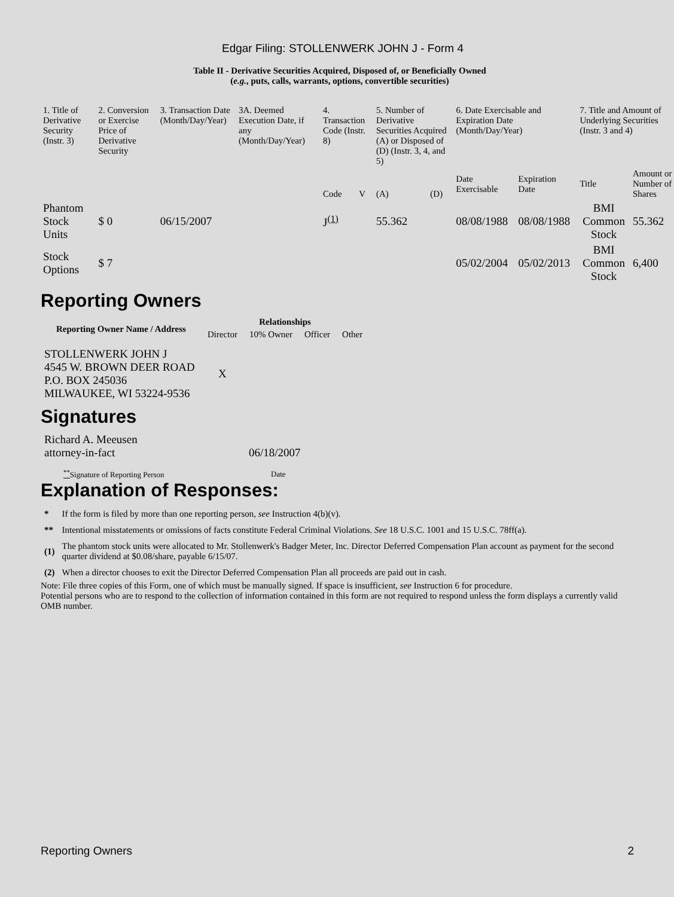Edgar Filing: STOLLENWERK JOHN J - Form 4
Table II - Derivative Securities Acquired, Disposed of, or Beneficially Owned
(e.g., puts, calls, warrants, options, convertible securities)
| 1. Title of Derivative Security (Instr. 3) | 2. Conversion or Exercise Price of Derivative Security | 3. Transaction Date (Month/Day/Year) | 3A. Deemed Execution Date, if any (Month/Day/Year) | 4. Transaction Code (Instr. 8) | | 5. Number of Derivative Securities Acquired (A) or Disposed of (D) (Instr. 3, 4, and 5) | | 6. Date Exercisable and Expiration Date (Month/Day/Year) | | 7. Title and Amount of Underlying Securities (Instr. 3 and 4) | |
| | | | | Code | V | (A) | (D) | Date Exercisable | Expiration Date | Title | Amount or Number of Shares |
| Phantom Stock Units | $ 0 | 06/15/2007 | | J<sup>(1)</sup> | | 55.362 | | 08/08/1988 | 08/08/1988 | BMI Common Stock | 55.362 |
| Stock Options | $ 7 | | | | | | | 05/02/2004 | 05/02/2013 | BMI Common Stock | 6,400 |
Reporting Owners
| Reporting Owner Name / Address | Relationships | | | |
| --- | --- | --- | --- | --- |
| | Director | 10% Owner | Officer | Other |
| STOLLENWERK JOHN J 4545 W. BROWN DEER ROAD P.O. BOX 245036 MILWAUKEE, WI 53224-9536 | X | | | |
Signatures
| Richard A. Meeusen attorney-in-fact | 06/18/2007 |
| <sup>**</sup> Signature of Reporting Person | Date |
Explanation of Responses:
| * | If the form is filed by more than one reporting person, see Instruction 4(b)(v). |
| ** | Intentional misstatements or omissions of facts constitute Federal Criminal Violations. See 18 U.S.C. 1001 and 15 U.S.C. 78ff(a). |
| (1) | The phantom stock units were allocated to Mr. Stollenwerk's Badger Meter, Inc. Director Deferred Compensation Plan account as payment for the second quarter dividend at $0.08/share, payable 6/15/07. |
| (2) | When a director chooses to exit the Director Deferred Compensation Plan all proceeds are paid out in cash. |
Note: File three copies of this Form, one of which must be manually signed. If space is insufficient, see Instruction 6 for procedure.
Potential persons who are to respond to the collection of information contained in this form are not required to respond unless the form displays a currently valid OMB number.
Reporting Owners 2